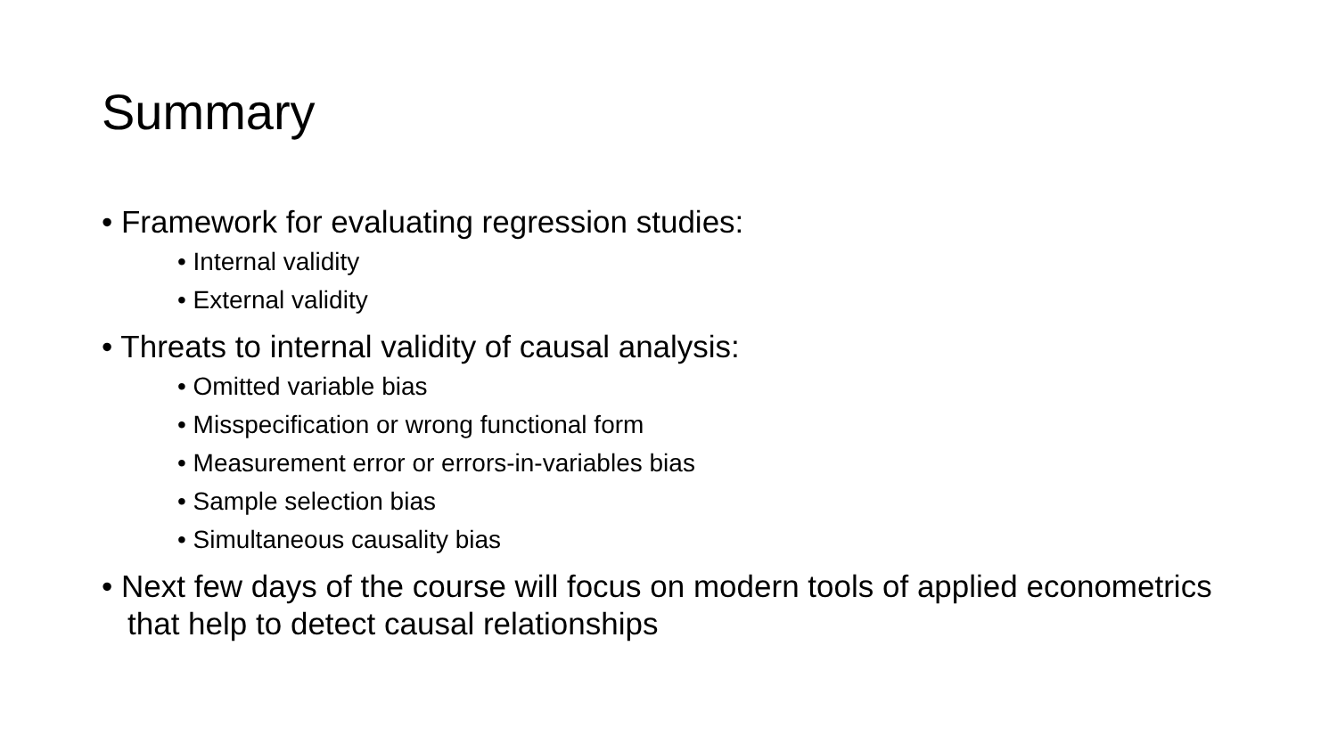Summary
• Framework for evaluating regression studies:
• Internal validity
• External validity
• Threats to internal validity of causal analysis:
• Omitted variable bias
• Misspecification or wrong functional form
• Measurement error or errors-in-variables bias
• Sample selection bias
• Simultaneous causality bias
• Next few days of the course will focus on modern tools of applied econometrics that help to detect causal relationships